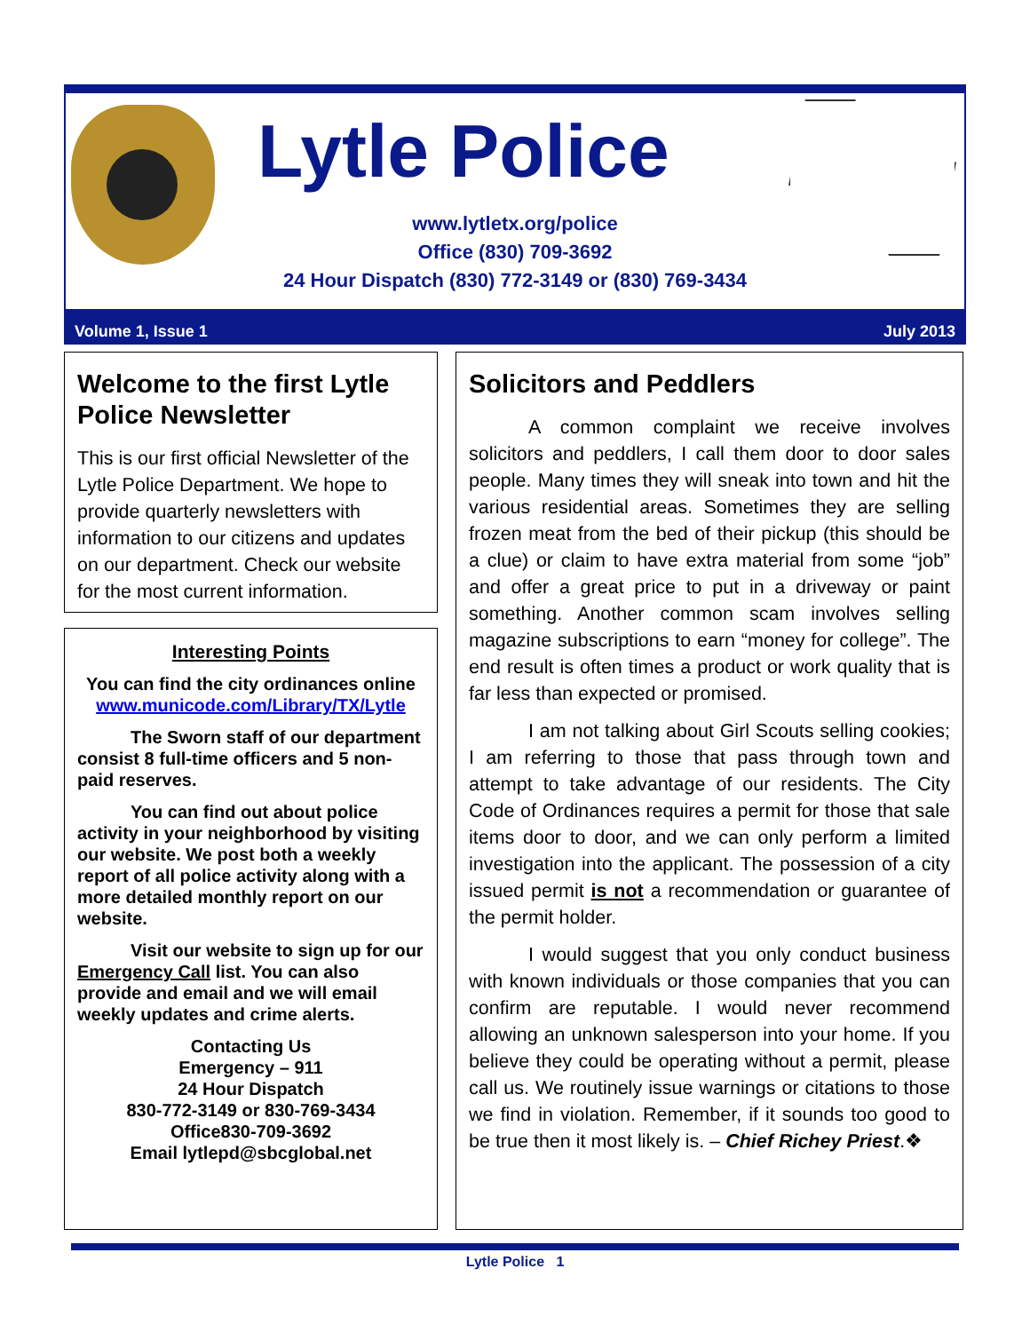Lytle Police
www.lytletx.org/police
Office (830) 709-3692
24 Hour Dispatch (830) 772-3149 or (830) 769-3434
Volume 1, Issue 1 July 2013
Welcome to the first Lytle Police Newsletter
This is our first official Newsletter of the Lytle Police Department. We hope to provide quarterly newsletters with information to our citizens and updates on our department. Check our website for the most current information.
Interesting Points
You can find the city ordinances online
www.municode.com/Library/TX/Lytle
   The Sworn staff of our department consist 8 full-time officers and 5 non-paid reserves.
   You can find out about police activity in your neighborhood by visiting our website. We post both a weekly report of all police activity along with a more detailed monthly report on our website.
   Visit our website to sign up for our Emergency Call list. You can also provide and email and we will email weekly updates and crime alerts.
Contacting Us
Emergency – 911
24 Hour Dispatch
830-772-3149 or 830-769-3434
Office830-709-3692
Email lytlepd@sbcglobal.net
Solicitors and Peddlers
A common complaint we receive involves solicitors and peddlers, I call them door to door sales people. Many times they will sneak into town and hit the various residential areas. Sometimes they are selling frozen meat from the bed of their pickup (this should be a clue) or claim to have extra material from some “job” and offer a great price to put in a driveway or paint something. Another common scam involves selling magazine subscriptions to earn “money for college”. The end result is often times a product or work quality that is far less than expected or promised.
I am not talking about Girl Scouts selling cookies; I am referring to those that pass through town and attempt to take advantage of our residents. The City Code of Ordinances requires a permit for those that sale items door to door, and we can only perform a limited investigation into the applicant. The possession of a city issued permit is not a recommendation or guarantee of the permit holder.
I would suggest that you only conduct business with known individuals or those companies that you can confirm are reputable. I would never recommend allowing an unknown salesperson into your home. If you believe they could be operating without a permit, please call us. We routinely issue warnings or citations to those we find in violation. Remember, if it sounds too good to be true then it most likely is. – Chief Richey Priest.❖
Lytle Police 1